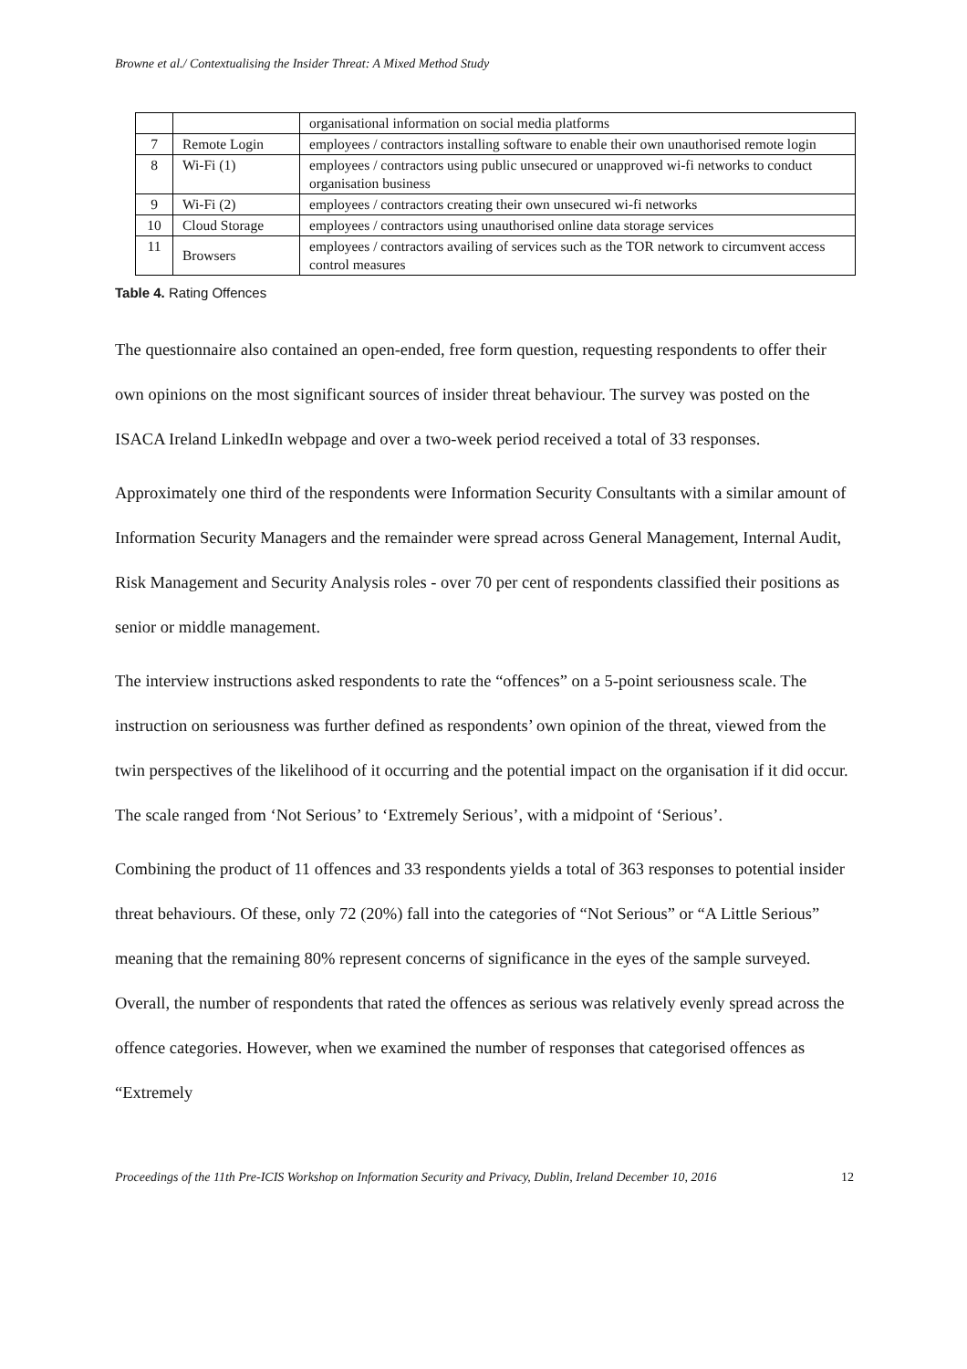Browne et al./ Contextualising the Insider Threat: A Mixed Method Study
| | | organisational information on social media platforms |
| 7 | Remote Login | employees / contractors installing software to enable their own unauthorised remote login |
| 8 | Wi-Fi (1) | employees / contractors using public unsecured or unapproved wi-fi networks to conduct organisation business |
| 9 | Wi-Fi (2) | employees / contractors creating their own unsecured wi-fi networks |
| 10 | Cloud Storage | employees / contractors using unauthorised online data storage services |
| 11 | Browsers | employees / contractors availing of services such as the TOR network to circumvent access control measures |
Table 4. Rating Offences
The questionnaire also contained an open-ended, free form question, requesting respondents to offer their own opinions on the most significant sources of insider threat behaviour. The survey was posted on the ISACA Ireland LinkedIn webpage and over a two-week period received a total of 33 responses.
Approximately one third of the respondents were Information Security Consultants with a similar amount of Information Security Managers and the remainder were spread across General Management, Internal Audit, Risk Management and Security Analysis roles - over 70 per cent of respondents classified their positions as senior or middle management.
The interview instructions asked respondents to rate the “offences” on a 5-point seriousness scale. The instruction on seriousness was further defined as respondents’ own opinion of the threat, viewed from the twin perspectives of the likelihood of it occurring and the potential impact on the organisation if it did occur. The scale ranged from ‘Not Serious’ to ‘Extremely Serious’, with a midpoint of ‘Serious’.
Combining the product of 11 offences and 33 respondents yields a total of 363 responses to potential insider threat behaviours. Of these, only 72 (20%) fall into the categories of “Not Serious” or “A Little Serious” meaning that the remaining 80% represent concerns of significance in the eyes of the sample surveyed. Overall, the number of respondents that rated the offences as serious was relatively evenly spread across the offence categories. However, when we examined the number of responses that categorised offences as “Extremely
Proceedings of the 11th Pre-ICIS Workshop on Information Security and Privacy, Dublin, Ireland December 10, 2016 12